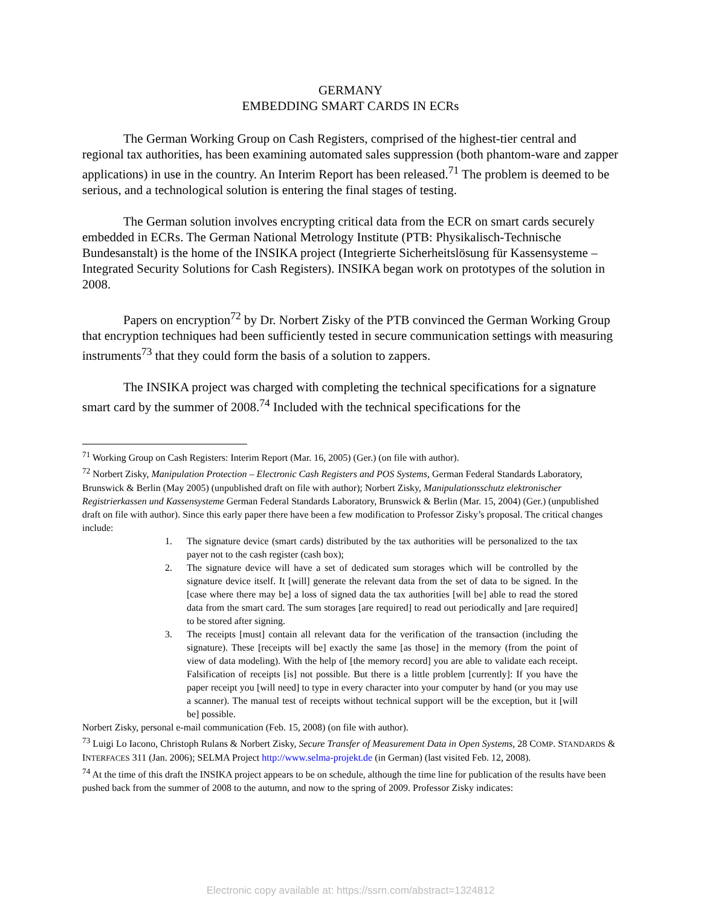GERMANY
EMBEDDING SMART CARDS IN ECRs
The German Working Group on Cash Registers, comprised of the highest-tier central and regional tax authorities, has been examining automated sales suppression (both phantom-ware and zapper applications) in use in the country. An Interim Report has been released.<sup>71</sup> The problem is deemed to be serious, and a technological solution is entering the final stages of testing.
The German solution involves encrypting critical data from the ECR on smart cards securely embedded in ECRs. The German National Metrology Institute (PTB: Physikalisch-Technische Bundesanstalt) is the home of the INSIKA project (Integrierte Sicherheitslösung für Kassensysteme – Integrated Security Solutions for Cash Registers). INSIKA began work on prototypes of the solution in 2008.
Papers on encryption<sup>72</sup> by Dr. Norbert Zisky of the PTB convinced the German Working Group that encryption techniques had been sufficiently tested in secure communication settings with measuring instruments<sup>73</sup> that they could form the basis of a solution to zappers.
The INSIKA project was charged with completing the technical specifications for a signature smart card by the summer of 2008.<sup>74</sup> Included with the technical specifications for the
<sup>71</sup> Working Group on Cash Registers: Interim Report (Mar. 16, 2005) (Ger.) (on file with author).
<sup>72</sup> Norbert Zisky, Manipulation Protection – Electronic Cash Registers and POS Systems, German Federal Standards Laboratory, Brunswick & Berlin (May 2005) (unpublished draft on file with author); Norbert Zisky, Manipulationsschutz elektronischer Registrierkassen und Kassensysteme German Federal Standards Laboratory, Brunswick & Berlin (Mar. 15, 2004) (Ger.) (unpublished draft on file with author). Since this early paper there have been a few modification to Professor Zisky’s proposal. The critical changes include:
1. The signature device (smart cards) distributed by the tax authorities will be personalized to the tax payer not to the cash register (cash box);
2. The signature device will have a set of dedicated sum storages which will be controlled by the signature device itself. It [will] generate the relevant data from the set of data to be signed. In the [case where there may be] a loss of signed data the tax authorities [will be] able to read the stored data from the smart card. The sum storages [are required] to read out periodically and [are required] to be stored after signing.
3. The receipts [must] contain all relevant data for the verification of the transaction (including the signature). These [receipts will be] exactly the same [as those] in the memory (from the point of view of data modeling). With the help of [the memory record] you are able to validate each receipt. Falsification of receipts [is] not possible. But there is a little problem [currently]: If you have the paper receipt you [will need] to type in every character into your computer by hand (or you may use a scanner). The manual test of receipts without technical support will be the exception, but it [will be] possible.
Norbert Zisky, personal e-mail communication (Feb. 15, 2008) (on file with author).
<sup>73</sup> Luigi Lo Iacono, Christoph Rulans & Norbert Zisky, Secure Transfer of Measurement Data in Open Systems, 28 COMP. STANDARDS & INTERFACES 311 (Jan. 2006); SELMA Project http://www.selma-projekt.de (in German) (last visited Feb. 12, 2008).
<sup>74</sup> At the time of this draft the INSIKA project appears to be on schedule, although the time line for publication of the results have been pushed back from the summer of 2008 to the autumn, and now to the spring of 2009. Professor Zisky indicates:
Electronic copy available at: https://ssrn.com/abstract=1324812